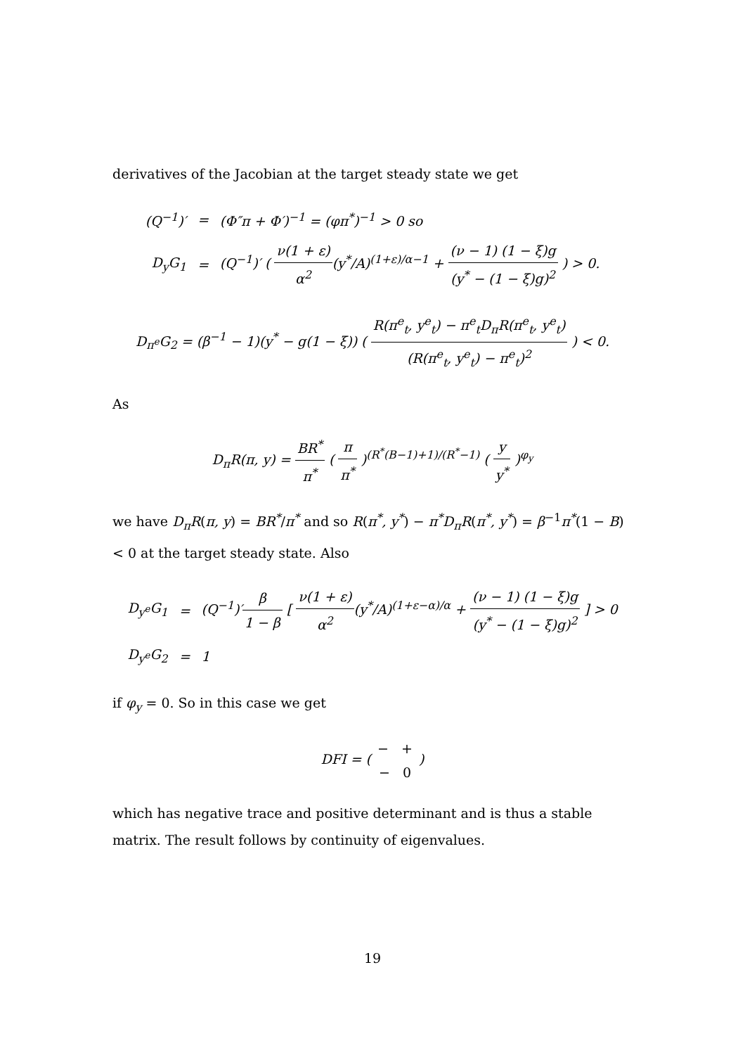derivatives of the Jacobian at the target steady state we get
| (Q<sup>−1</sup>)′ | = | (Φ″π + Φ′)<sup>−1</sup> = (φπ<sup>*</sup>)<sup>−1</sup> > 0 so |
| D<sub>y</sub>G<sub>1</sub> | = | (Q<sup>−1</sup>)′ ( ν(1 + ε) α<sup>2</sup> (y<sup>*</sup>/A)<sup>(1+ε)/α−1</sup> + (ν − 1) (1 − ξ)g (y<sup>*</sup> − (1 − ξ)g)<sup>2</sup> ) > 0. |
D<sub>π<sup>e</sup></sub>G<sub>2</sub> = (β<sup>−1</sup> − 1)(y<sup>*</sup> − g(1 − ξ)) ( R(π<sup>e</sup><sub>t</sub>, y<sup>e</sup><sub>t</sub>) − π<sup>e</sup><sub>t</sub>D<sub>π</sub>R(π<sup>e</sup><sub>t</sub>, y<sup>e</sup><sub>t</sub>) (R(π<sup>e</sup><sub>t</sub>, y<sup>e</sup><sub>t</sub>) − π<sup>e</sup><sub>t</sub>)<sup>2</sup> ) < 0.
As
D<sub>π</sub>R(π, y) = BR<sup>*</sup> π<sup>*</sup> ( π π<sup>*</sup> )<sup>(R<sup>*</sup>(B−1)+1)/(R<sup>*</sup>−1)</sup> ( y y<sup>*</sup> )<sup>φ<sub>y</sub></sup>
we have D<sub>π</sub>R(π, y) = BR<sup>*</sup>/π<sup>*</sup> and so R(π<sup>*</sup>, y<sup>*</sup>) − π<sup>*</sup>D<sub>π</sub>R(π<sup>*</sup>, y<sup>*</sup>) = β<sup>−1</sup>π<sup>*</sup>(1 − B) < 0 at the target steady state. Also
| D<sub>y<sup>e</sup></sub>G<sub>1</sub> | = | (Q<sup>−1</sup>)′ β 1 − β [ ν(1 + ε) α<sup>2</sup> (y<sup>*</sup>/A)<sup>(1+ε−α)/α</sup> + (ν − 1) (1 − ξ)g (y<sup>*</sup> − (1 − ξ)g)<sup>2</sup> ] > 0 |
| D<sub>y<sup>e</sup></sub>G<sub>2</sub> | = | 1 |
if φ<sub>y</sub> = 0. So in this case we get
DFI = ( − + − 0 )
which has negative trace and positive determinant and is thus a stable matrix. The result follows by continuity of eigenvalues.
19